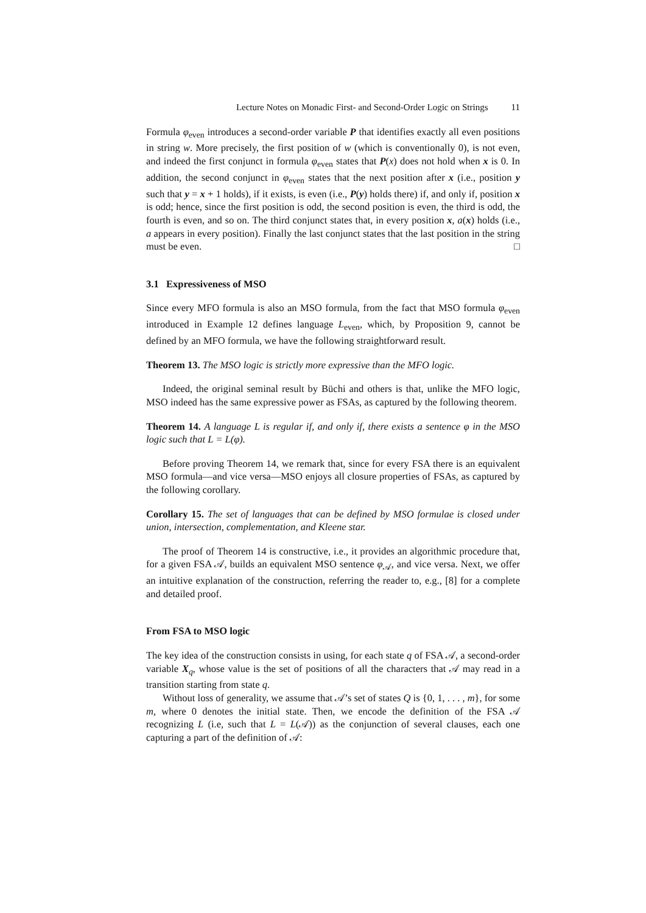Lecture Notes on Monadic First- and Second-Order Logic on Strings 11
Formula φ<sub>even</sub> introduces a second-order variable P that identifies exactly all even positions in string w. More precisely, the first position of w (which is conventionally 0), is not even, and indeed the first conjunct in formula φ<sub>even</sub> states that P(x) does not hold when x is 0. In addition, the second conjunct in φ<sub>even</sub> states that the next position after x (i.e., position y such that y = x + 1 holds), if it exists, is even (i.e., P(y) holds there) if, and only if, position x is odd; hence, since the first position is odd, the second position is even, the third is odd, the fourth is even, and so on. The third conjunct states that, in every position x, a(x) holds (i.e., a appears in every position). Finally the last conjunct states that the last position in the string must be even. □
3.1 Expressiveness of MSO
Since every MFO formula is also an MSO formula, from the fact that MSO formula φ<sub>even</sub> introduced in Example 12 defines language L<sub>even</sub>, which, by Proposition 9, cannot be defined by an MFO formula, we have the following straightforward result.
Theorem 13. The MSO logic is strictly more expressive than the MFO logic.
Indeed, the original seminal result by Büchi and others is that, unlike the MFO logic, MSO indeed has the same expressive power as FSAs, as captured by the following theorem.
Theorem 14. A language L is regular if, and only if, there exists a sentence φ in the MSO logic such that L = L(φ).
Before proving Theorem 14, we remark that, since for every FSA there is an equivalent MSO formula—and vice versa—MSO enjoys all closure properties of FSAs, as captured by the following corollary.
Corollary 15. The set of languages that can be defined by MSO formulae is closed under union, intersection, complementation, and Kleene star.
The proof of Theorem 14 is constructive, i.e., it provides an algorithmic procedure that, for a given FSA 𝒜, builds an equivalent MSO sentence φ<sub>𝒜</sub>, and vice versa. Next, we offer an intuitive explanation of the construction, referring the reader to, e.g., [8] for a complete and detailed proof.
From FSA to MSO logic
The key idea of the construction consists in using, for each state q of FSA 𝒜, a second-order variable X<sub>q</sub>, whose value is the set of positions of all the characters that 𝒜 may read in a transition starting from state q.
Without loss of generality, we assume that 𝒜’s set of states Q is {0, 1, . . . , m}, for some m, where 0 denotes the initial state. Then, we encode the definition of the FSA 𝒜 recognizing L (i.e, such that L = L(𝒜)) as the conjunction of several clauses, each one capturing a part of the definition of 𝒜: